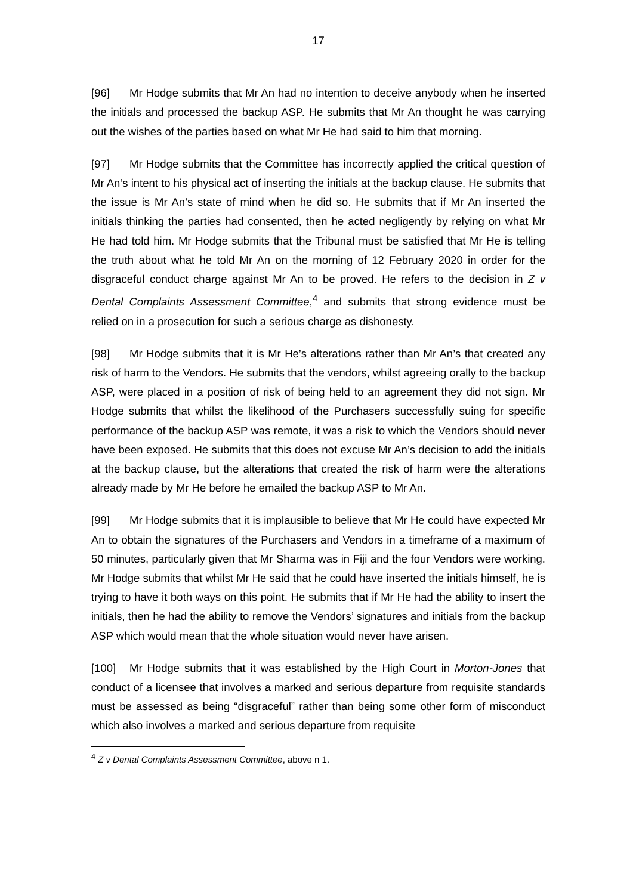17
[96] Mr Hodge submits that Mr An had no intention to deceive anybody when he inserted the initials and processed the backup ASP. He submits that Mr An thought he was carrying out the wishes of the parties based on what Mr He had said to him that morning.
[97] Mr Hodge submits that the Committee has incorrectly applied the critical question of Mr An’s intent to his physical act of inserting the initials at the backup clause. He submits that the issue is Mr An’s state of mind when he did so. He submits that if Mr An inserted the initials thinking the parties had consented, then he acted negligently by relying on what Mr He had told him. Mr Hodge submits that the Tribunal must be satisfied that Mr He is telling the truth about what he told Mr An on the morning of 12 February 2020 in order for the disgraceful conduct charge against Mr An to be proved. He refers to the decision in Z v Dental Complaints Assessment Committee,<sup>4</sup> and submits that strong evidence must be relied on in a prosecution for such a serious charge as dishonesty.
[98] Mr Hodge submits that it is Mr He’s alterations rather than Mr An’s that created any risk of harm to the Vendors. He submits that the vendors, whilst agreeing orally to the backup ASP, were placed in a position of risk of being held to an agreement they did not sign. Mr Hodge submits that whilst the likelihood of the Purchasers successfully suing for specific performance of the backup ASP was remote, it was a risk to which the Vendors should never have been exposed. He submits that this does not excuse Mr An’s decision to add the initials at the backup clause, but the alterations that created the risk of harm were the alterations already made by Mr He before he emailed the backup ASP to Mr An.
[99] Mr Hodge submits that it is implausible to believe that Mr He could have expected Mr An to obtain the signatures of the Purchasers and Vendors in a timeframe of a maximum of 50 minutes, particularly given that Mr Sharma was in Fiji and the four Vendors were working. Mr Hodge submits that whilst Mr He said that he could have inserted the initials himself, he is trying to have it both ways on this point. He submits that if Mr He had the ability to insert the initials, then he had the ability to remove the Vendors’ signatures and initials from the backup ASP which would mean that the whole situation would never have arisen.
[100] Mr Hodge submits that it was established by the High Court in Morton-Jones that conduct of a licensee that involves a marked and serious departure from requisite standards must be assessed as being “disgraceful” rather than being some other form of misconduct which also involves a marked and serious departure from requisite
<sup>4</sup> Z v Dental Complaints Assessment Committee, above n 1.